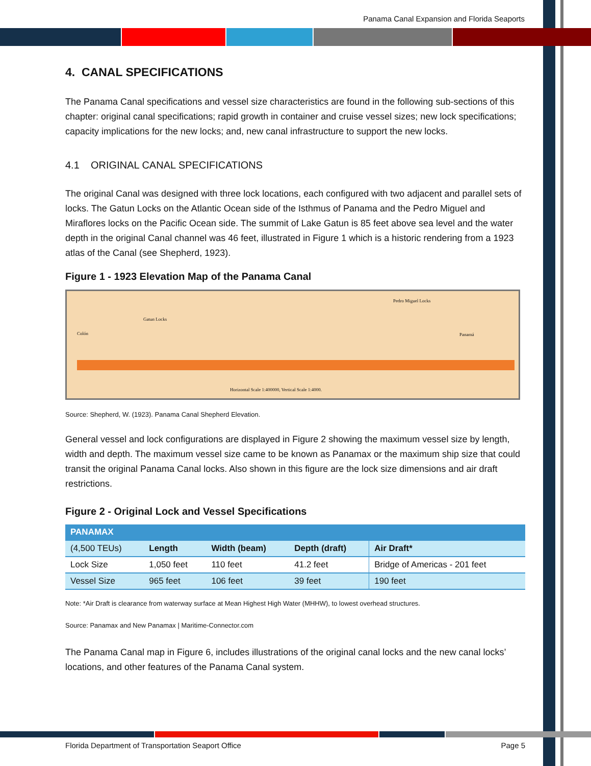Panama Canal Expansion and Florida Seaports
4. CANAL SPECIFICATIONS
The Panama Canal specifications and vessel size characteristics are found in the following sub-sections of this chapter: original canal specifications; rapid growth in container and cruise vessel sizes; new lock specifications; capacity implications for the new locks; and, new canal infrastructure to support the new locks.
4.1 ORIGINAL CANAL SPECIFICATIONS
The original Canal was designed with three lock locations, each configured with two adjacent and parallel sets of locks. The Gatun Locks on the Atlantic Ocean side of the Isthmus of Panama and the Pedro Miguel and Miraflores locks on the Pacific Ocean side. The summit of Lake Gatun is 85 feet above sea level and the water depth in the original Canal channel was 46 feet, illustrated in Figure 1 which is a historic rendering from a 1923 atlas of the Canal (see Shepherd, 1923).
Figure 1 - 1923 Elevation Map of the Panama Canal
Gatun Locks
Pedro Miguel Locks
Colón Panamá
Horizontal Scale 1:400000, Vertical Scale 1:4000.
Source: Shepherd, W. (1923). Panama Canal Shepherd Elevation.
General vessel and lock configurations are displayed in Figure 2 showing the maximum vessel size by length, width and depth. The maximum vessel size came to be known as Panamax or the maximum ship size that could transit the original Panama Canal locks. Also shown in this figure are the lock size dimensions and air draft restrictions.
Figure 2 - Original Lock and Vessel Specifications
| PANAMAX | | | | |
| --- | --- | --- | --- | --- |
| (4,500 TEUs) | Length | Width (beam) | Depth (draft) | Air Draft* |
| Lock Size | 1,050 feet | 110 feet | 41.2 feet | Bridge of Americas - 201 feet |
| Vessel Size | 965 feet | 106 feet | 39 feet | 190 feet |
Note: *Air Draft is clearance from waterway surface at Mean Highest High Water (MHHW), to lowest overhead structures.
Source: Panamax and New Panamax | Maritime-Connector.com
The Panama Canal map in Figure 6, includes illustrations of the original canal locks and the new canal locks’ locations, and other features of the Panama Canal system.
Florida Department of Transportation Seaport Office
Page 5